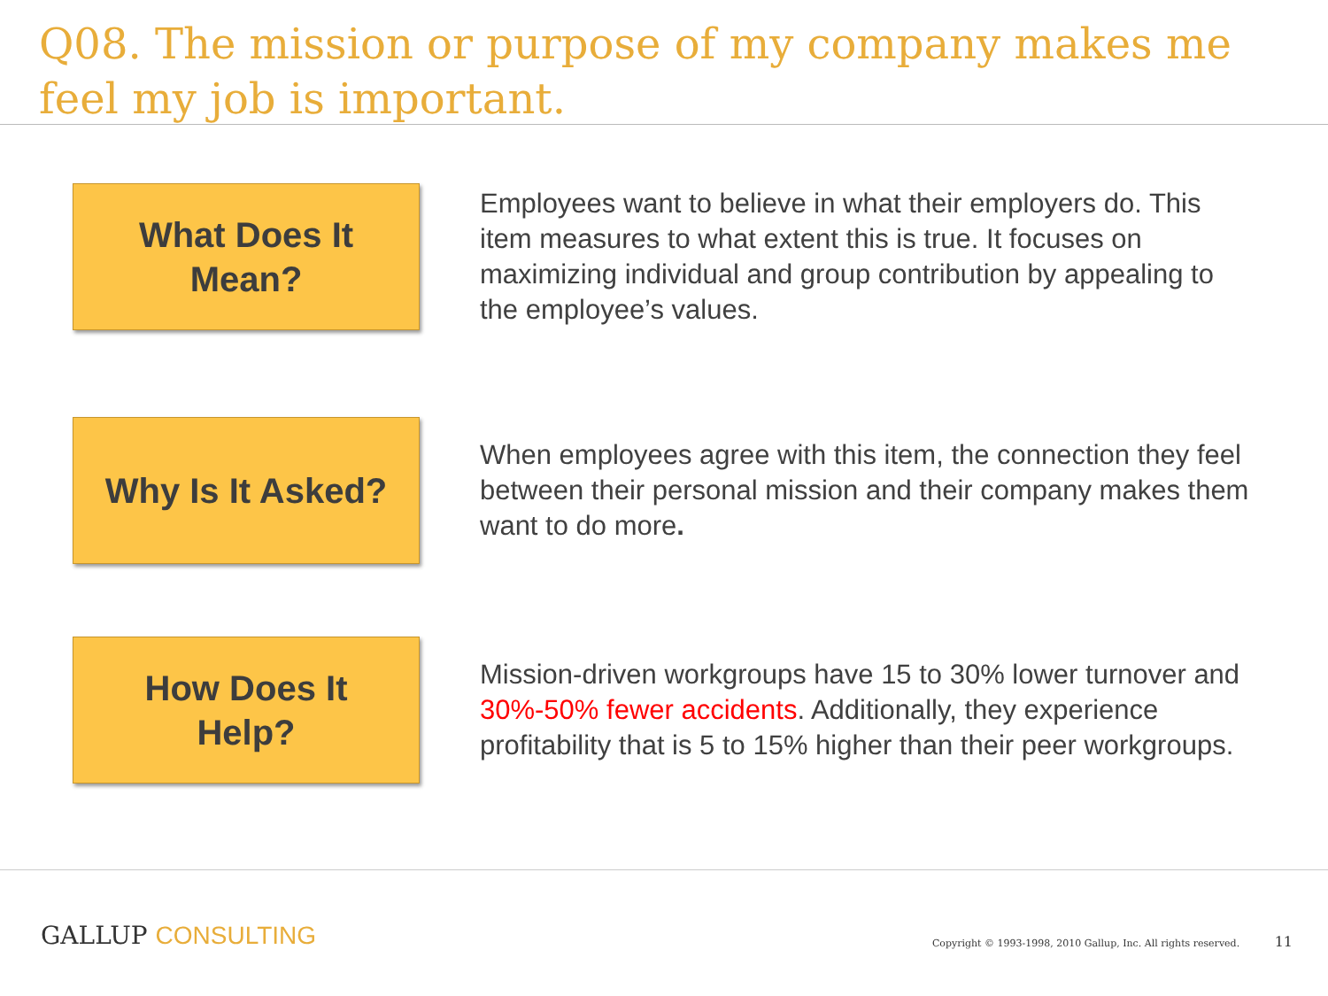Q08. The mission or purpose of my company makes me feel my job is important.
What Does It
Mean?
Employees want to believe in what their employers do. This item measures to what extent this is true. It focuses on maximizing individual and group contribution by appealing to the employee’s values.
Why Is It Asked?
When employees agree with this item, the connection they feel between their personal mission and their company makes them want to do more.
How Does It
Help?
Mission-driven workgroups have 15 to 30% lower turnover and 30%-50% fewer accidents. Additionally, they experience profitability that is 5 to 15% higher than their peer workgroups.
GALLUP CONSULTING
Copyright © 1993-1998, 2010 Gallup, Inc. All rights reserved. 11